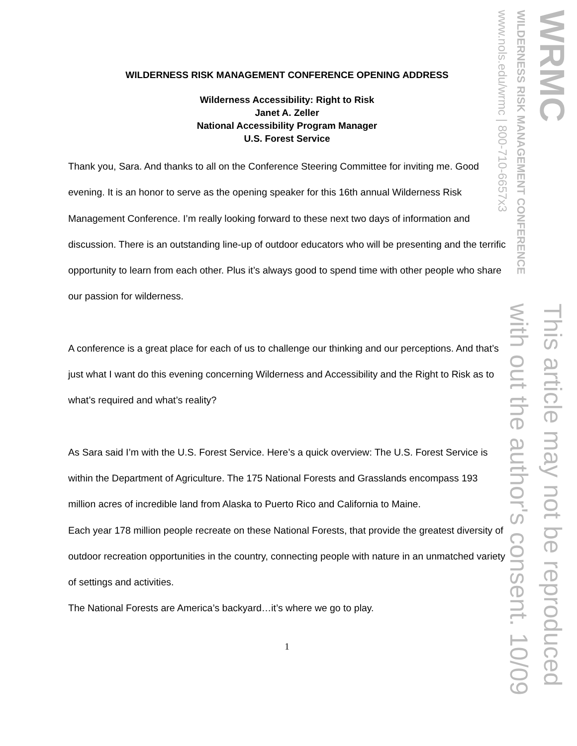WRMC
WILDERNESS RISK MANAGEMENT CONFERENCE
www.nols.edu/wrmc | 800-710-6657x3
This article may not be reproduced
with out the author's consent. 10/09
WILDERNESS RISK MANAGEMENT CONFERENCE OPENING ADDRESS
Wilderness Accessibility: Right to Risk
Janet A. Zeller
National Accessibility Program Manager
U.S. Forest Service
Thank you, Sara. And thanks to all on the Conference Steering Committee for inviting me. Good evening. It is an honor to serve as the opening speaker for this 16th annual Wilderness Risk Management Conference. I’m really looking forward to these next two days of information and discussion. There is an outstanding line-up of outdoor educators who will be presenting and the terrific opportunity to learn from each other. Plus it’s always good to spend time with other people who share our passion for wilderness.
A conference is a great place for each of us to challenge our thinking and our perceptions. And that’s just what I want do this evening concerning Wilderness and Accessibility and the Right to Risk as to what’s required and what’s reality?
As Sara said I’m with the U.S. Forest Service. Here’s a quick overview: The U.S. Forest Service is within the Department of Agriculture. The 175 National Forests and Grasslands encompass 193 million acres of incredible land from Alaska to Puerto Rico and California to Maine.
Each year 178 million people recreate on these National Forests, that provide the greatest diversity of outdoor recreation opportunities in the country, connecting people with nature in an unmatched variety of settings and activities.
The National Forests are America’s backyard…it’s where we go to play.
1